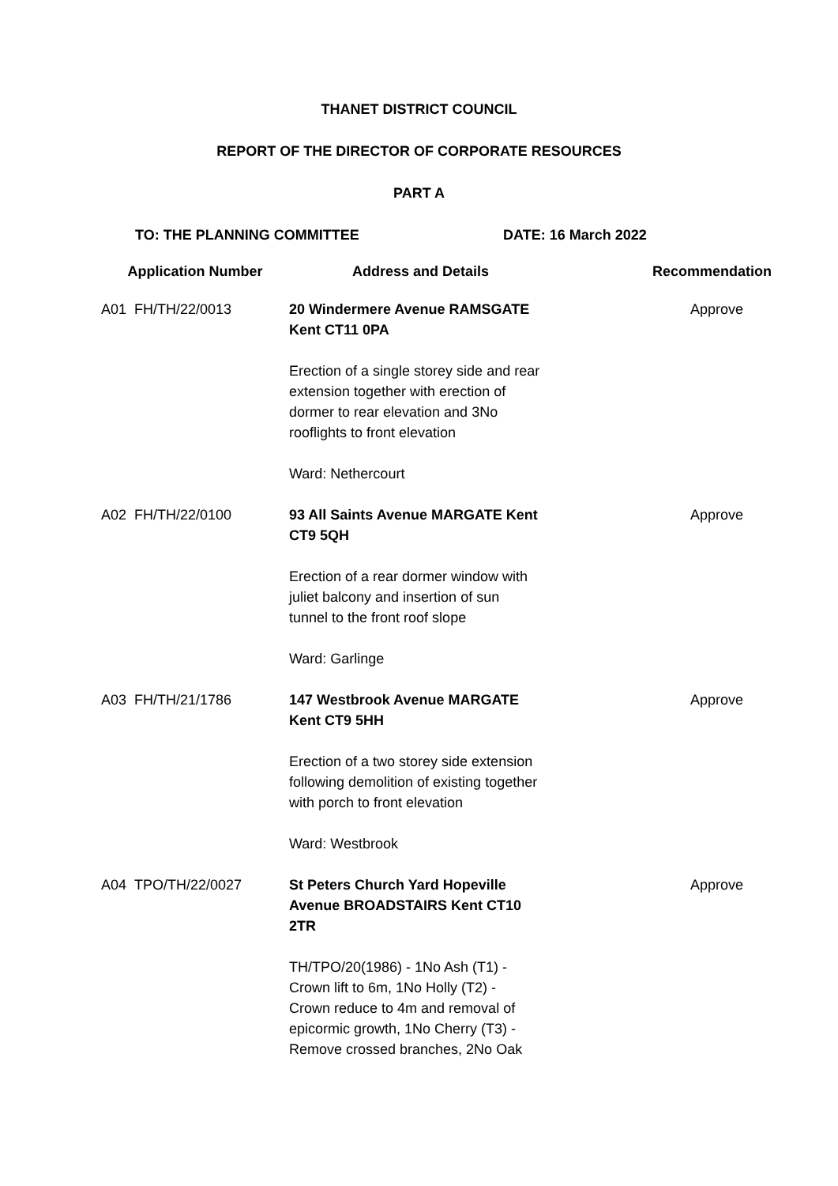THANET DISTRICT COUNCIL
REPORT OF THE DIRECTOR OF CORPORATE RESOURCES
PART A
TO: THE PLANNING COMMITTEE DATE: 16 March 2022
| Application Number | Address and Details | Recommendation |
| --- | --- | --- |
| A01 FH/TH/22/0013 | 20 Windermere Avenue RAMSGATE Kent CT11 0PA Erection of a single storey side and rear extension together with erection of dormer to rear elevation and 3No rooflights to front elevation Ward: Nethercourt | Approve |
| A02 FH/TH/22/0100 | 93 All Saints Avenue MARGATE Kent CT9 5QH Erection of a rear dormer window with juliet balcony and insertion of sun tunnel to the front roof slope Ward: Garlinge | Approve |
| A03 FH/TH/21/1786 | 147 Westbrook Avenue MARGATE Kent CT9 5HH Erection of a two storey side extension following demolition of existing together with porch to front elevation Ward: Westbrook | Approve |
| A04 TPO/TH/22/0027 | St Peters Church Yard Hopeville Avenue BROADSTAIRS Kent CT10 2TR TH/TPO/20(1986) - 1No Ash (T1) - Crown lift to 6m, 1No Holly (T2) - Crown reduce to 4m and removal of epicormic growth, 1No Cherry (T3) - Remove crossed branches, 2No Oak | Approve |